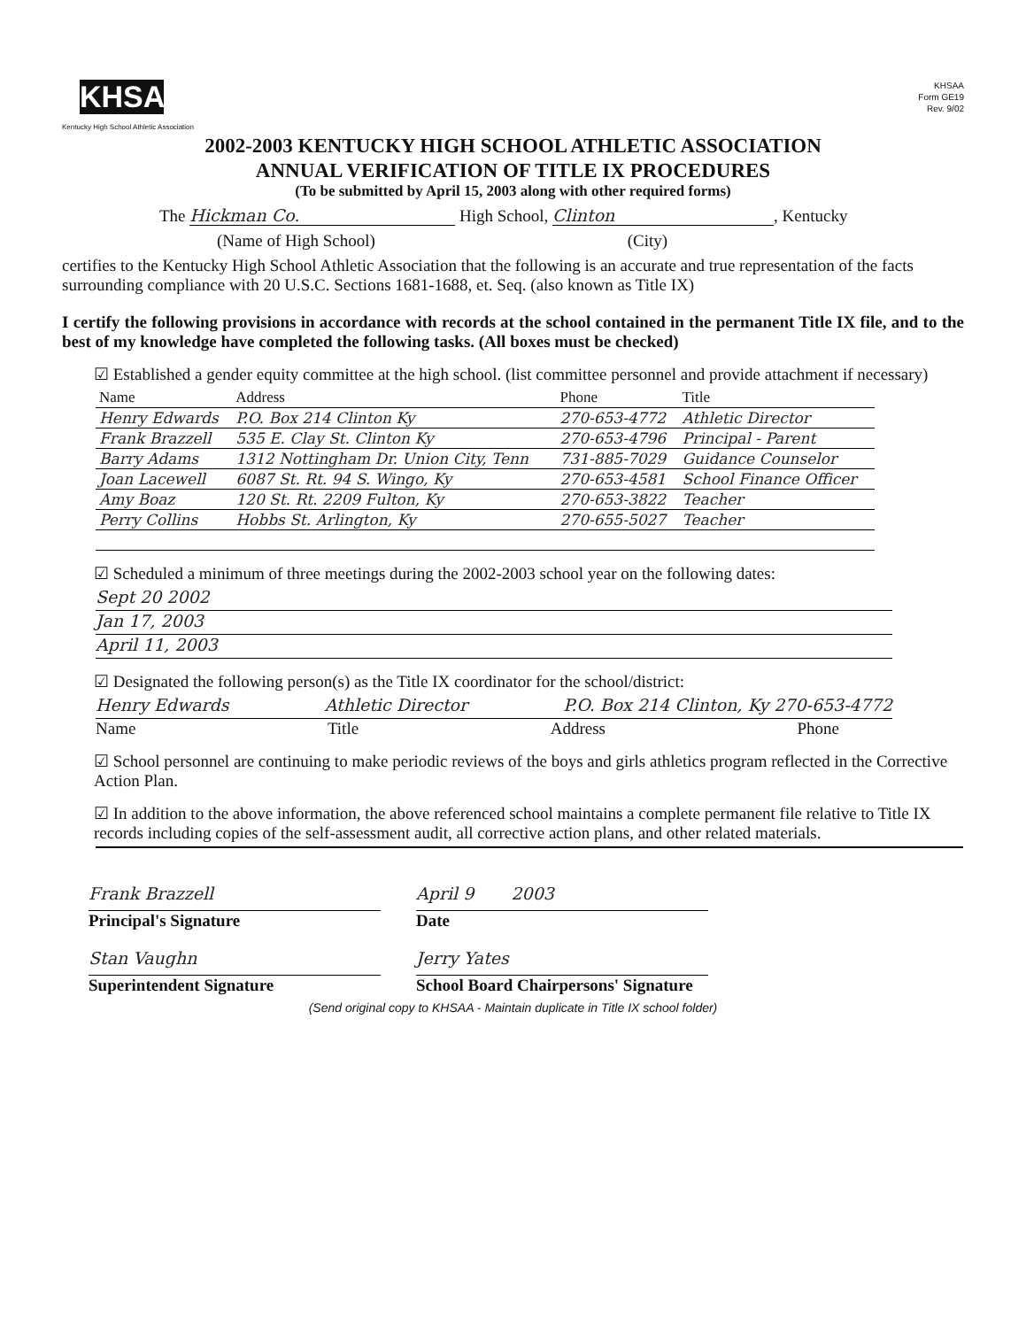KHSAA
Kentucky High School Athletic Association
KHSAA
Form GE19
Rev. 9/02
2002-2003 KENTUCKY HIGH SCHOOL ATHLETIC ASSOCIATION
ANNUAL VERIFICATION OF TITLE IX PROCEDURES
(To be submitted by April 15, 2003 along with other required forms)
The Hickman Co. High School, Clinton, Kentucky
(Name of High School) (City)
certifies to the Kentucky High School Athletic Association that the following is an accurate and true representation of the facts surrounding compliance with 20 U.S.C. Sections 1681-1688, et. Seq. (also known as Title IX)
I certify the following provisions in accordance with records at the school contained in the permanent Title IX file, and to the best of my knowledge have completed the following tasks. (All boxes must be checked)
☑ Established a gender equity committee at the high school. (list committee personnel and provide attachment if necessary)
| Name | Address | Phone | Title |
| --- | --- | --- | --- |
| Henry Edwards | P.O. Box 214 Clinton Ky | 270-653-4772 | Athletic Director |
| Frank Brazzell | 535 E. Clay St. Clinton Ky | 270-653-4796 | Principal - Parent |
| Barry Adams | 1312 Nottingham Dr. Union City, Tenn | 731-885-7029 | Guidance Counselor |
| Joan Lacewell | 6087 St. Rt. 94 S. Wingo, Ky | 270-653-4581 | School Finance Officer |
| Amy Boaz | 120 St. Rt. 2209 Fulton, Ky | 270-653-3822 | Teacher |
| Perry Collins | Hobbs St. Arlington, Ky | 270-655-5027 | Teacher |
☑ Scheduled a minimum of three meetings during the 2002-2003 school year on the following dates:
Sept 20 2002
Jan 17, 2003
April 11, 2003
☑ Designated the following person(s) as the Title IX coordinator for the school/district:
Henry Edwards Athletic Director P.O. Box 214 Clinton, Ky 270-653-4772
Name Title Address Phone
☑ School personnel are continuing to make periodic reviews of the boys and girls athletics program reflected in the Corrective Action Plan.
☑ In addition to the above information, the above referenced school maintains a complete permanent file relative to Title IX records including copies of the self-assessment audit, all corrective action plans, and other related materials.
Frank Brazzell
Principal's Signature
April 9 2003
Date
Stan Vaughn
Superintendent Signature
Jerry Yates
School Board Chairpersons' Signature
(Send original copy to KHSAA - Maintain duplicate in Title IX school folder)